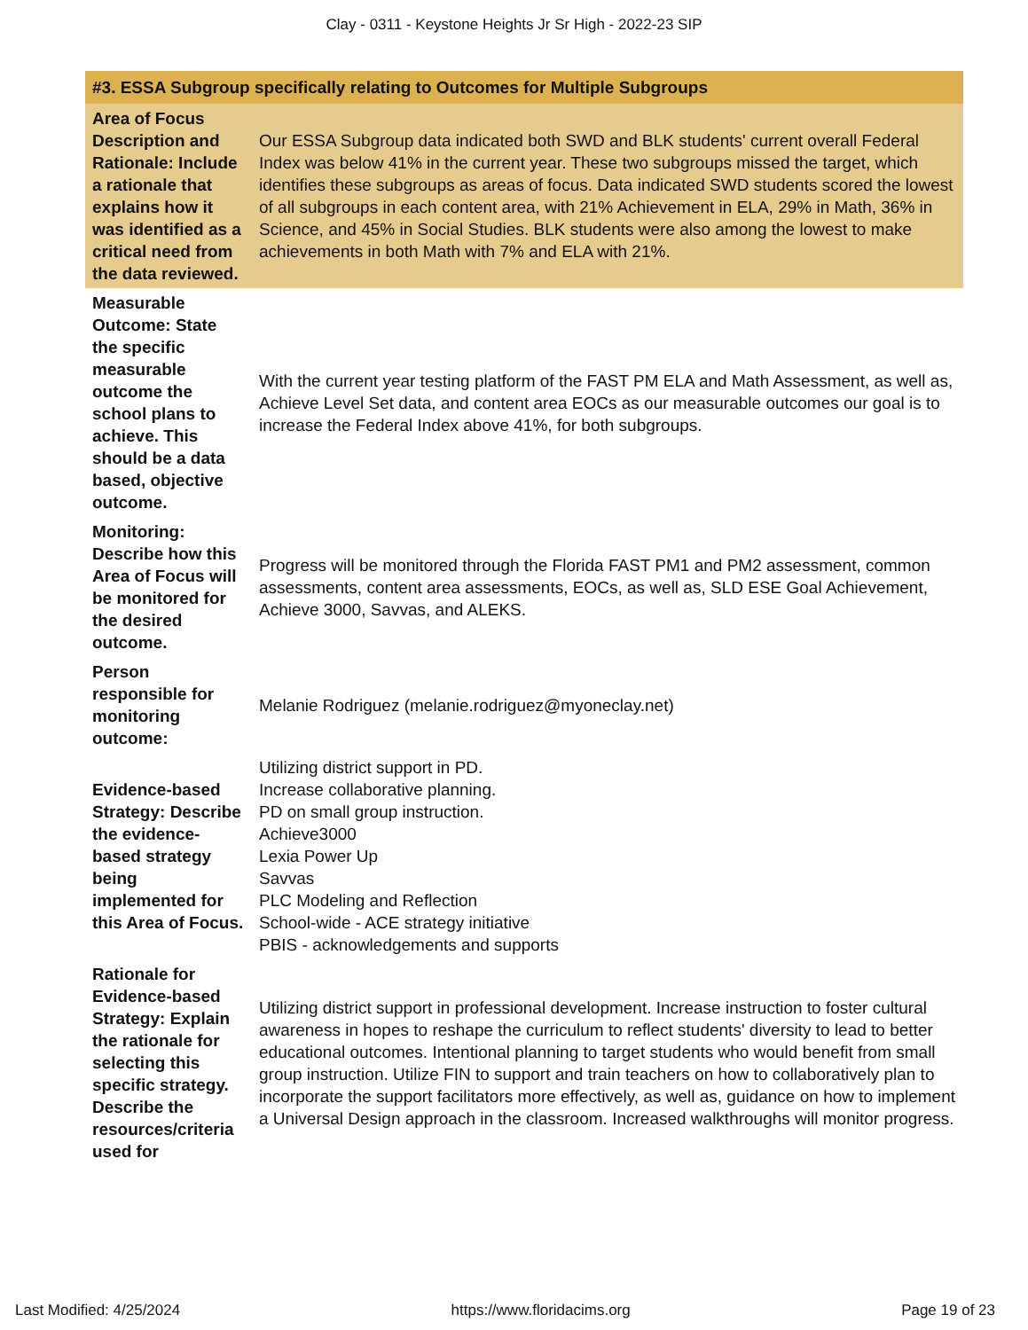Clay - 0311 - Keystone Heights Jr Sr High - 2022-23 SIP
| #3. ESSA Subgroup specifically relating to Outcomes for Multiple Subgroups | |
| --- | --- |
| Area of Focus Description and Rationale: Include a rationale that explains how it was identified as a critical need from the data reviewed. | Our ESSA Subgroup data indicated both SWD and BLK students' current overall Federal Index was below 41% in the current year. These two subgroups missed the target, which identifies these subgroups as areas of focus. Data indicated SWD students scored the lowest of all subgroups in each content area, with 21% Achievement in ELA, 29% in Math, 36% in Science, and 45% in Social Studies. BLK students were also among the lowest to make achievements in both Math with 7% and ELA with 21%. |
| Measurable Outcome: State the specific measurable outcome the school plans to achieve. This should be a data based, objective outcome. | With the current year testing platform of the FAST PM ELA and Math Assessment, as well as, Achieve Level Set data, and content area EOCs as our measurable outcomes our goal is to increase the Federal Index above 41%, for both subgroups. |
| Monitoring: Describe how this Area of Focus will be monitored for the desired outcome. | Progress will be monitored through the Florida FAST PM1 and PM2 assessment, common assessments, content area assessments, EOCs, as well as, SLD ESE Goal Achievement, Achieve 3000, Savvas, and ALEKS. |
| Person responsible for monitoring outcome: | Melanie Rodriguez (melanie.rodriguez@myoneclay.net) |
| Evidence-based Strategy: Describe the evidence-based strategy being implemented for this Area of Focus. | Utilizing district support in PD. Increase collaborative planning. PD on small group instruction. Achieve3000 Lexia Power Up Savvas PLC Modeling and Reflection School-wide - ACE strategy initiative PBIS - acknowledgements and supports |
| Rationale for Evidence-based Strategy: Explain the rationale for selecting this specific strategy. Describe the resources/criteria used for | Utilizing district support in professional development. Increase instruction to foster cultural awareness in hopes to reshape the curriculum to reflect students' diversity to lead to better educational outcomes. Intentional planning to target students who would benefit from small group instruction. Utilize FIN to support and train teachers on how to collaboratively plan to incorporate the support facilitators more effectively, as well as, guidance on how to implement a Universal Design approach in the classroom. Increased walkthroughs will monitor progress. |
Last Modified: 4/25/2024 https://www.floridacims.org Page 19 of 23